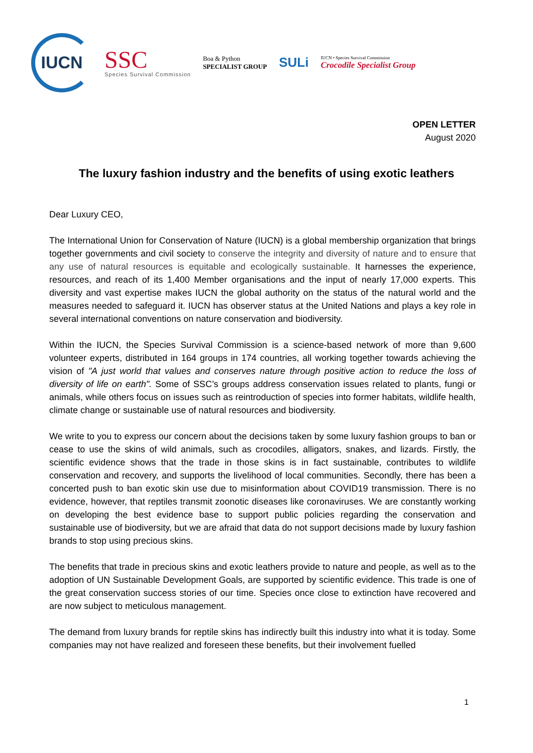IUCN
SSC
Species Survival Commission
Boa & Python
SPECIALIST GROUP
SULi
IUCN • Species Survival Commission
Crocodile Specialist Group
OPEN LETTER
August 2020
The luxury fashion industry and the benefits of using exotic leathers
Dear Luxury CEO,
The International Union for Conservation of Nature (IUCN) is a global membership organization that brings together governments and civil society to conserve the integrity and diversity of nature and to ensure that any use of natural resources is equitable and ecologically sustainable. It harnesses the experience, resources, and reach of its 1,400 Member organisations and the input of nearly 17,000 experts. This diversity and vast expertise makes IUCN the global authority on the status of the natural world and the measures needed to safeguard it. IUCN has observer status at the United Nations and plays a key role in several international conventions on nature conservation and biodiversity.
Within the IUCN, the Species Survival Commission is a science-based network of more than 9,600 volunteer experts, distributed in 164 groups in 174 countries, all working together towards achieving the vision of "A just world that values and conserves nature through positive action to reduce the loss of diversity of life on earth". Some of SSC’s groups address conservation issues related to plants, fungi or animals, while others focus on issues such as reintroduction of species into former habitats, wildlife health, climate change or sustainable use of natural resources and biodiversity.
We write to you to express our concern about the decisions taken by some luxury fashion groups to ban or cease to use the skins of wild animals, such as crocodiles, alligators, snakes, and lizards. Firstly, the scientific evidence shows that the trade in those skins is in fact sustainable, contributes to wildlife conservation and recovery, and supports the livelihood of local communities. Secondly, there has been a concerted push to ban exotic skin use due to misinformation about COVID19 transmission. There is no evidence, however, that reptiles transmit zoonotic diseases like coronaviruses. We are constantly working on developing the best evidence base to support public policies regarding the conservation and sustainable use of biodiversity, but we are afraid that data do not support decisions made by luxury fashion brands to stop using precious skins.
The benefits that trade in precious skins and exotic leathers provide to nature and people, as well as to the adoption of UN Sustainable Development Goals, are supported by scientific evidence. This trade is one of the great conservation success stories of our time. Species once close to extinction have recovered and are now subject to meticulous management.
The demand from luxury brands for reptile skins has indirectly built this industry into what it is today. Some companies may not have realized and foreseen these benefits, but their involvement fuelled
1